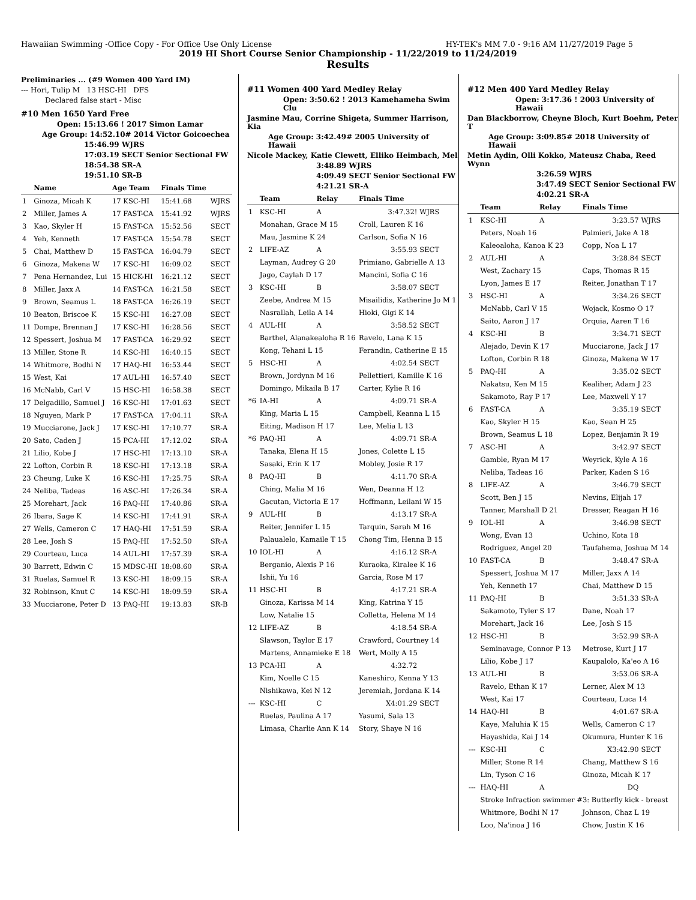Hawaiian Swimming -Office Copy - For Office Use Only License HY-TEK's MM 7.0 - 9:16 AM 11/27/2019 Page 5
2019 HI Short Course Senior Championship - 11/22/2019 to 11/24/2019
Results
Preliminaries ... (#9 Women 400 Yard IM)
--- Hori, Tulip M 13 HSC-HI DFS
Declared false start - Misc
#10 Men 1650 Yard Free
Open: 15:13.66 ! 2017 Simon Lamar
Age Group: 14:52.10# 2014 Victor Goicoechea
15:46.99 WJRS
17:03.19 SECT Senior Sectional FW
18:54.38 SR-A
19:51.10 SR-B
| | Name | Age Team | Finals Time | |
| --- | --- | --- | --- | --- |
| 1 | Ginoza, Micah K | 17 KSC-HI | 15:41.68 | WJRS |
| 2 | Miller, James A | 17 FAST-CA | 15:41.92 | WJRS |
| 3 | Kao, Skyler H | 15 FAST-CA | 15:52.56 | SECT |
| 4 | Yeh, Kenneth | 17 FAST-CA | 15:54.78 | SECT |
| 5 | Chai, Matthew D | 15 FAST-CA | 16:04.79 | SECT |
| 6 | Ginoza, Makena W | 17 KSC-HI | 16:09.02 | SECT |
| 7 | Pena Hernandez, Lui | 15 HICK-HI | 16:21.12 | SECT |
| 8 | Miller, Jaxx A | 14 FAST-CA | 16:21.58 | SECT |
| 9 | Brown, Seamus L | 18 FAST-CA | 16:26.19 | SECT |
| 10 | Beaton, Briscoe K | 15 KSC-HI | 16:27.08 | SECT |
| 11 | Dompe, Brennan J | 17 KSC-HI | 16:28.56 | SECT |
| 12 | Spessert, Joshua M | 17 FAST-CA | 16:29.92 | SECT |
| 13 | Miller, Stone R | 14 KSC-HI | 16:40.15 | SECT |
| 14 | Whitmore, Bodhi N | 17 HAQ-HI | 16:53.44 | SECT |
| 15 | West, Kai | 17 AUL-HI | 16:57.40 | SECT |
| 16 | McNabb, Carl V | 15 HSC-HI | 16:58.38 | SECT |
| 17 | Delgadillo, Samuel J | 16 KSC-HI | 17:01.63 | SECT |
| 18 | Nguyen, Mark P | 17 FAST-CA | 17:04.11 | SR-A |
| 19 | Mucciarone, Jack J | 17 KSC-HI | 17:10.77 | SR-A |
| 20 | Sato, Caden J | 15 PCA-HI | 17:12.02 | SR-A |
| 21 | Lilio, Kobe J | 17 HSC-HI | 17:13.10 | SR-A |
| 22 | Lofton, Corbin R | 18 KSC-HI | 17:13.18 | SR-A |
| 23 | Cheung, Luke K | 16 KSC-HI | 17:25.75 | SR-A |
| 24 | Neliba, Tadeas | 16 ASC-HI | 17:26.34 | SR-A |
| 25 | Morehart, Jack | 16 PAQ-HI | 17:40.86 | SR-A |
| 26 | Ibara, Sage K | 14 KSC-HI | 17:41.91 | SR-A |
| 27 | Wells, Cameron C | 17 HAQ-HI | 17:51.59 | SR-A |
| 28 | Lee, Josh S | 15 PAQ-HI | 17:52.50 | SR-A |
| 29 | Courteau, Luca | 14 AUL-HI | 17:57.39 | SR-A |
| 30 | Barrett, Edwin C | 15 MDSC-HI | 18:08.60 | SR-A |
| 31 | Ruelas, Samuel R | 13 KSC-HI | 18:09.15 | SR-A |
| 32 | Robinson, Knut C | 14 KSC-HI | 18:09.59 | SR-A |
| 33 | Mucciarone, Peter D | 13 PAQ-HI | 19:13.83 | SR-B |
#11 Women 400 Yard Medley Relay
Open: 3:50.62 ! 2013 Kamehameha Swim Clu
Jasmine Mau, Corrine Shigeta, Summer Harrison, Kia
Age Group: 3:42.49# 2005 University of Hawaii
Nicole Mackey, Katie Clewett, Elliko Heimbach, Mel
3:48.89 WJRS
4:09.49 SECT Senior Sectional FW
4:21.21 SR-A
| | Team | Relay | Finals Time | |
| --- | --- | --- | --- | --- |
| 1 | KSC-HI | A | 3:47.32! | WJRS |
| | Monahan, Grace M 15 | | Croll, Lauren K 16 | |
| | Mau, Jasmine K 24 | | Carlson, Sofia N 16 | |
| 2 | LIFE-AZ | A | 3:55.93 | SECT |
| | Layman, Audrey G 20 | | Primiano, Gabrielle A 13 | |
| | Jago, Caylah D 17 | | Mancini, Sofia C 16 | |
| 3 | KSC-HI | B | 3:58.07 | SECT |
| | Zeebe, Andrea M 15 | | Misailidis, Katherine Jo M 1 | |
| | Nasrallah, Leila A 14 | | Hioki, Gigi K 14 | |
| 4 | AUL-HI | A | 3:58.52 | SECT |
| | Barthel, Alanakealoha R 16 | | Ravelo, Lana K 15 | |
| | Kong, Tehani L 15 | | Ferandin, Catherine E 15 | |
| 5 | HSC-HI | A | 4:02.54 | SECT |
| | Brown, Jordynn M 16 | | Pellettieri, Kamille K 16 | |
| | Domingo, Mikaila B 17 | | Carter, Kylie R 16 | |
| *6 | IA-HI | A | 4:09.71 | SR-A |
| | King, Maria L 15 | | Campbell, Keanna L 15 | |
| | Eiting, Madison H 17 | | Lee, Melia L 13 | |
| *6 | PAQ-HI | A | 4:09.71 | SR-A |
| | Tanaka, Elena H 15 | | Jones, Colette L 15 | |
| | Sasaki, Erin K 17 | | Mobley, Josie R 17 | |
| 8 | PAQ-HI | B | 4:11.70 | SR-A |
| | Ching, Malia M 16 | | Wen, Deanna H 12 | |
| | Gacutan, Victoria E 17 | | Hoffmann, Leilani W 15 | |
| 9 | AUL-HI | B | 4:13.17 | SR-A |
| | Reiter, Jennifer L 15 | | Tarquin, Sarah M 16 | |
| | Palaualelo, Kamaile T 15 | | Chong Tim, Henna B 15 | |
| 10 | IOL-HI | A | 4:16.12 | SR-A |
| | Berganio, Alexis P 16 | | Kuraoka, Kiralee K 16 | |
| | Ishii, Yu 16 | | Garcia, Rose M 17 | |
| 11 | HSC-HI | B | 4:17.21 | SR-A |
| | Ginoza, Karissa M 14 | | King, Katrina Y 15 | |
| | Low, Natalie 15 | | Colletta, Helena M 14 | |
| 12 | LIFE-AZ | B | 4:18.54 | SR-A |
| | Slawson, Taylor E 17 | | Crawford, Courtney 14 | |
| | Martens, Annamieke E 18 | | Wert, Molly A 15 | |
| 13 | PCA-HI | A | 4:32.72 | |
| | Kim, Noelle C 15 | | Kaneshiro, Kenna Y 13 | |
| | Nishikawa, Kei N 12 | | Jeremiah, Jordana K 14 | |
| --- | KSC-HI | C | X4:01.29 | SECT |
| | Ruelas, Paulina A 17 | | Yasumi, Sala 13 | |
| | Limasa, Charlie Ann K 14 | | Story, Shaye N 16 | |
#12 Men 400 Yard Medley Relay
Open: 3:17.36 ! 2003 University of Hawaii
Dan Blackborrow, Cheyne Bloch, Kurt Boehm, Peter T
Age Group: 3:09.85# 2018 University of Hawaii
Metin Aydin, Olli Kokko, Mateusz Chaba, Reed Wynn
3:26.59 WJRS
3:47.49 SECT Senior Sectional FW
4:02.21 SR-A
| | Team | Relay | Finals Time | |
| --- | --- | --- | --- | --- |
| 1 | KSC-HI | A | 3:23.57 | WJRS |
| | Peters, Noah 16 | | Palmieri, Jake A 18 | |
| | Kaleoaloha, Kanoa K 23 | | Copp, Noa L 17 | |
| 2 | AUL-HI | A | 3:28.84 | SECT |
| | West, Zachary 15 | | Caps, Thomas R 15 | |
| | Lyon, James E 17 | | Reiter, Jonathan T 17 | |
| 3 | HSC-HI | A | 3:34.26 | SECT |
| | McNabb, Carl V 15 | | Wojack, Kosmo O 17 | |
| | Saito, Aaron J 17 | | Orquia, Aaren T 16 | |
| 4 | KSC-HI | B | 3:34.71 | SECT |
| | Alejado, Devin K 17 | | Mucciarone, Jack J 17 | |
| | Lofton, Corbin R 18 | | Ginoza, Makena W 17 | |
| 5 | PAQ-HI | A | 3:35.02 | SECT |
| | Nakatsu, Ken M 15 | | Kealiher, Adam J 23 | |
| | Sakamoto, Ray P 17 | | Lee, Maxwell Y 17 | |
| 6 | FAST-CA | A | 3:35.19 | SECT |
| | Kao, Skyler H 15 | | Kao, Sean H 25 | |
| | Brown, Seamus L 18 | | Lopez, Benjamin R 19 | |
| 7 | ASC-HI | A | 3:42.97 | SECT |
| | Gamble, Ryan M 17 | | Weyrick, Kyle A 16 | |
| | Neliba, Tadeas 16 | | Parker, Kaden S 16 | |
| 8 | LIFE-AZ | A | 3:46.79 | SECT |
| | Scott, Ben J 15 | | Nevins, Elijah 17 | |
| | Tanner, Marshall D 21 | | Dresser, Reagan H 16 | |
| 9 | IOL-HI | A | 3:46.98 | SECT |
| | Wong, Evan 13 | | Uchino, Kota 18 | |
| | Rodriguez, Angel 20 | | Taufahema, Joshua M 14 | |
| 10 | FAST-CA | B | 3:48.47 | SR-A |
| | Spessert, Joshua M 17 | | Miller, Jaxx A 14 | |
| | Yeh, Kenneth 17 | | Chai, Matthew D 15 | |
| 11 | PAQ-HI | B | 3:51.33 | SR-A |
| | Sakamoto, Tyler S 17 | | Dane, Noah 17 | |
| | Morehart, Jack 16 | | Lee, Josh S 15 | |
| 12 | HSC-HI | B | 3:52.99 | SR-A |
| | Seminavage, Connor P 13 | | Metrose, Kurt J 17 | |
| | Lilio, Kobe J 17 | | Kaupalolo, Ka'eo A 16 | |
| 13 | AUL-HI | B | 3:53.06 | SR-A |
| | Ravelo, Ethan K 17 | | Lerner, Alex M 13 | |
| | West, Kai 17 | | Courteau, Luca 14 | |
| 14 | HAQ-HI | B | 4:01.67 | SR-A |
| | Kaye, Maluhia K 15 | | Wells, Cameron C 17 | |
| | Hayashida, Kai J 14 | | Okumura, Hunter K 16 | |
| --- | KSC-HI | C | X3:42.90 | SECT |
| | Miller, Stone R 14 | | Chang, Matthew S 16 | |
| | Lin, Tyson C 16 | | Ginoza, Micah K 17 | |
| --- | HAQ-HI | A | DQ | |
| | Stroke Infraction swimmer #3: Butterfly kick - breast | | | |
| | Whitmore, Bodhi N 17 | | Johnson, Chaz L 19 | |
| | Loo, Na'inoa J 16 | | Chow, Justin K 16 | |